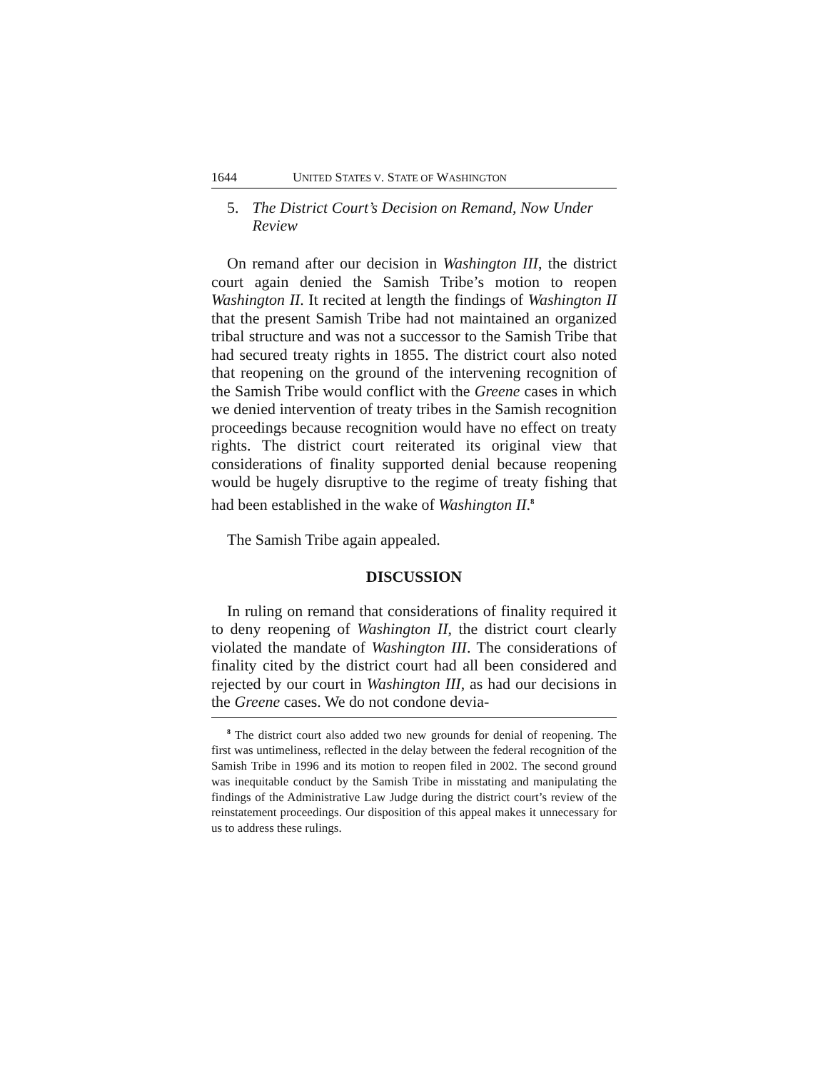1644 UNITED STATES V. STATE OF WASHINGTON
5. The District Court’s Decision on Remand, Now Under Review
On remand after our decision in Washington III, the district court again denied the Samish Tribe’s motion to reopen Washington II. It recited at length the findings of Washington II that the present Samish Tribe had not maintained an organized tribal structure and was not a successor to the Samish Tribe that had secured treaty rights in 1855. The district court also noted that reopening on the ground of the intervening recognition of the Samish Tribe would conflict with the Greene cases in which we denied intervention of treaty tribes in the Samish recognition proceedings because recognition would have no effect on treaty rights. The district court reiterated its original view that considerations of finality supported denial because reopening would be hugely disruptive to the regime of treaty fishing that had been established in the wake of Washington II.<sup>8</sup>
The Samish Tribe again appealed.
DISCUSSION
In ruling on remand that considerations of finality required it to deny reopening of Washington II, the district court clearly violated the mandate of Washington III. The considerations of finality cited by the district court had all been considered and rejected by our court in Washington III, as had our decisions in the Greene cases. We do not condone devia-
<sup>8</sup> The district court also added two new grounds for denial of reopening. The first was untimeliness, reflected in the delay between the federal recognition of the Samish Tribe in 1996 and its motion to reopen filed in 2002. The second ground was inequitable conduct by the Samish Tribe in misstating and manipulating the findings of the Administrative Law Judge during the district court’s review of the reinstatement proceedings. Our disposition of this appeal makes it unnecessary for us to address these rulings.